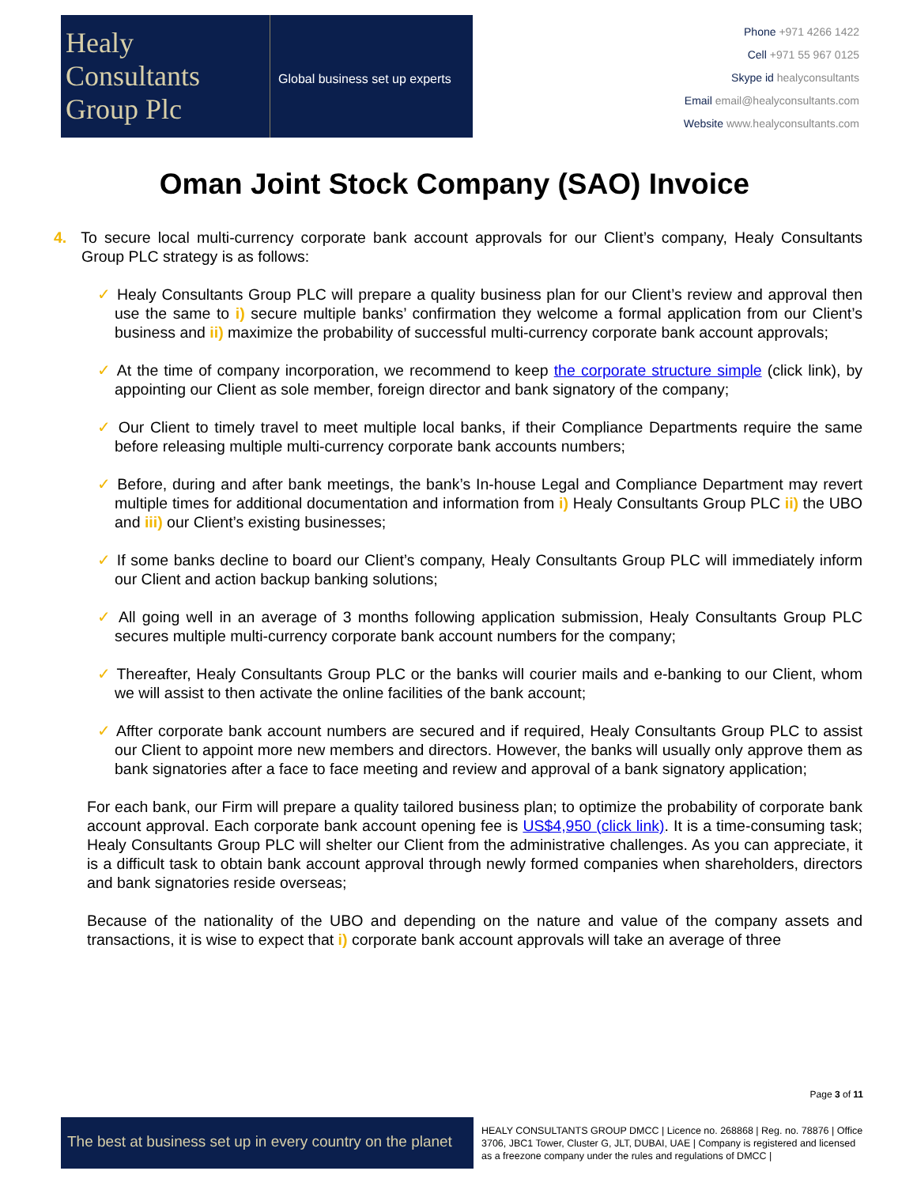Healy
Consultants
Group Plc
Global business set up experts
Phone +971 4266 1422
Cell +971 55 967 0125
Skype id healyconsultants
Email email@healyconsultants.com
Website www.healyconsultants.com
Oman Joint Stock Company (SAO) Invoice
4. To secure local multi-currency corporate bank account approvals for our Client’s company, Healy Consultants Group PLC strategy is as follows:
Healy Consultants Group PLC will prepare a quality business plan for our Client’s review and approval then use the same to i) secure multiple banks’ confirmation they welcome a formal application from our Client’s business and ii) maximize the probability of successful multi-currency corporate bank account approvals;
At the time of company incorporation, we recommend to keep the corporate structure simple (click link), by appointing our Client as sole member, foreign director and bank signatory of the company;
Our Client to timely travel to meet multiple local banks, if their Compliance Departments require the same before releasing multiple multi-currency corporate bank accounts numbers;
Before, during and after bank meetings, the bank’s In-house Legal and Compliance Department may revert multiple times for additional documentation and information from i) Healy Consultants Group PLC ii) the UBO and iii) our Client’s existing businesses;
If some banks decline to board our Client’s company, Healy Consultants Group PLC will immediately inform our Client and action backup banking solutions;
All going well in an average of 3 months following application submission, Healy Consultants Group PLC secures multiple multi-currency corporate bank account numbers for the company;
Thereafter, Healy Consultants Group PLC or the banks will courier mails and e-banking to our Client, whom we will assist to then activate the online facilities of the bank account;
Affter corporate bank account numbers are secured and if required, Healy Consultants Group PLC to assist our Client to appoint more new members and directors. However, the banks will usually only approve them as bank signatories after a face to face meeting and review and approval of a bank signatory application;
For each bank, our Firm will prepare a quality tailored business plan; to optimize the probability of corporate bank account approval. Each corporate bank account opening fee is US$4,950 (click link). It is a time-consuming task; Healy Consultants Group PLC will shelter our Client from the administrative challenges. As you can appreciate, it is a difficult task to obtain bank account approval through newly formed companies when shareholders, directors and bank signatories reside overseas;
Because of the nationality of the UBO and depending on the nature and value of the company assets and transactions, it is wise to expect that i) corporate bank account approvals will take an average of three
Page 3 of 11
The best at business set up in every country on the planet
HEALY CONSULTANTS GROUP DMCC | Licence no. 268868 | Reg. no. 78876 | Office 3706, JBC1 Tower, Cluster G, JLT, DUBAI, UAE | Company is registered and licensed as a freezone company under the rules and regulations of DMCC |